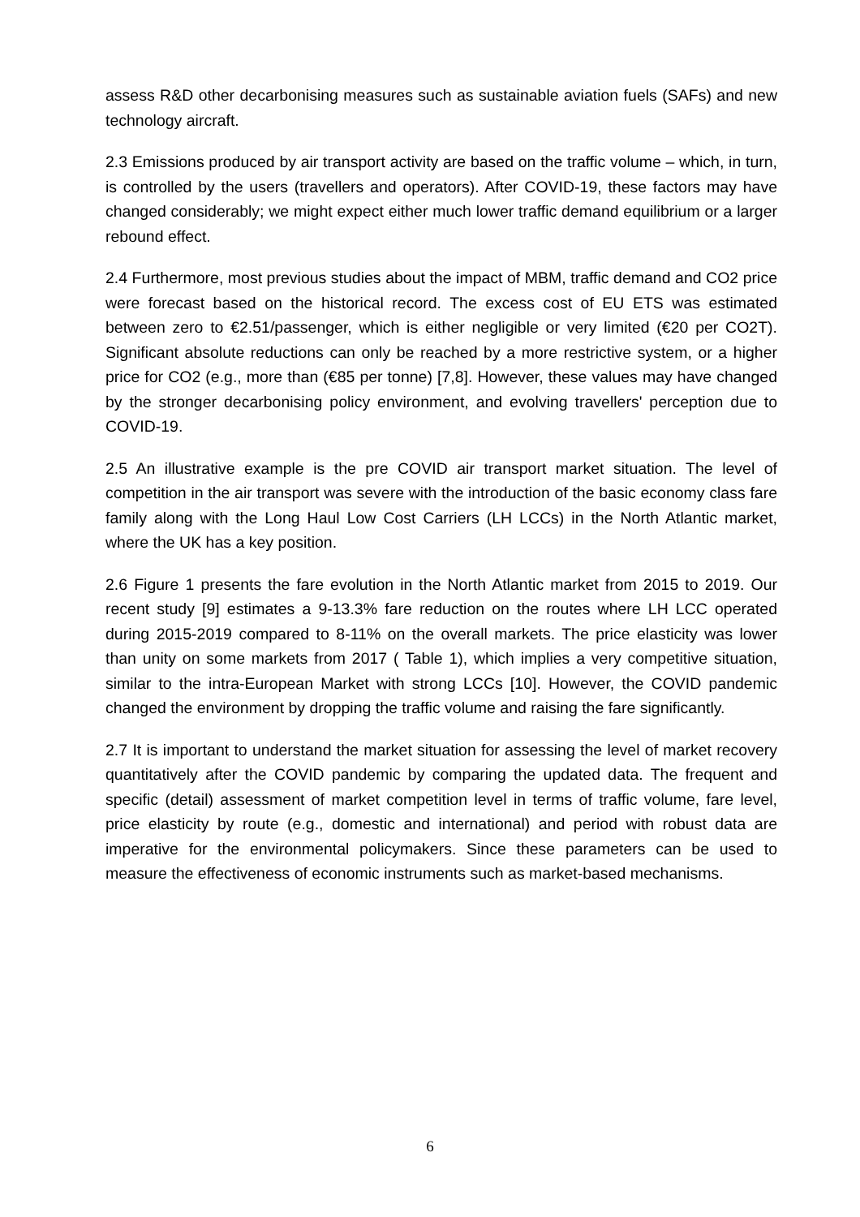assess R&D other decarbonising measures such as sustainable aviation fuels (SAFs) and new technology aircraft.
2.3 Emissions produced by air transport activity are based on the traffic volume – which, in turn, is controlled by the users (travellers and operators). After COVID-19, these factors may have changed considerably; we might expect either much lower traffic demand equilibrium or a larger rebound effect.
2.4 Furthermore, most previous studies about the impact of MBM, traffic demand and CO2 price were forecast based on the historical record. The excess cost of EU ETS was estimated between zero to €2.51/passenger, which is either negligible or very limited (€20 per CO2T). Significant absolute reductions can only be reached by a more restrictive system, or a higher price for CO2 (e.g., more than (€85 per tonne) [7,8]. However, these values may have changed by the stronger decarbonising policy environment, and evolving travellers' perception due to COVID-19.
2.5 An illustrative example is the pre COVID air transport market situation. The level of competition in the air transport was severe with the introduction of the basic economy class fare family along with the Long Haul Low Cost Carriers (LH LCCs) in the North Atlantic market, where the UK has a key position.
2.6 Figure 1 presents the fare evolution in the North Atlantic market from 2015 to 2019. Our recent study [9] estimates a 9-13.3% fare reduction on the routes where LH LCC operated during 2015-2019 compared to 8-11% on the overall markets. The price elasticity was lower than unity on some markets from 2017 ( Table 1), which implies a very competitive situation, similar to the intra-European Market with strong LCCs [10]. However, the COVID pandemic changed the environment by dropping the traffic volume and raising the fare significantly.
2.7 It is important to understand the market situation for assessing the level of market recovery quantitatively after the COVID pandemic by comparing the updated data. The frequent and specific (detail) assessment of market competition level in terms of traffic volume, fare level, price elasticity by route (e.g., domestic and international) and period with robust data are imperative for the environmental policymakers. Since these parameters can be used to measure the effectiveness of economic instruments such as market-based mechanisms.
6